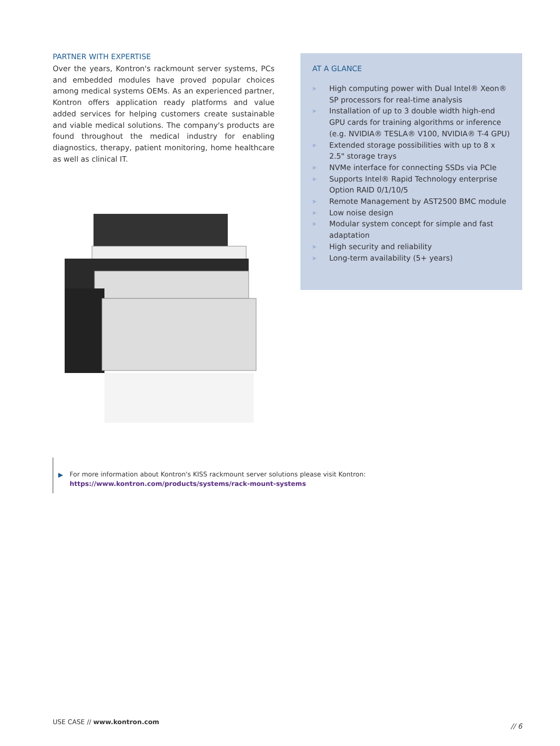PARTNER WITH EXPERTISE
Over the years, Kontron's rackmount server systems, PCs and embedded modules have proved popular choices among medical systems OEMs. As an experienced partner, Kontron offers application ready platforms and value added services for helping customers create sustainable and viable medical solutions. The company's products are found throughout the medical industry for enabling diagnostics, therapy, patient monitoring, home healthcare as well as clinical IT.
AT A GLANCE
▶ High computing power with Dual Intel® Xeon® SP processors for real-time analysis
▶ Installation of up to 3 double width high-end GPU cards for training algorithms or inference (e.g. NVIDIA® TESLA® V100, NVIDIA® T-4 GPU)
▶ Extended storage possibilities with up to 8 x 2.5" storage trays
▶ NVMe interface for connecting SSDs via PCIe
▶ Supports Intel® Rapid Technology enterprise Option RAID 0/1/10/5
▶ Remote Management by AST2500 BMC module
▶ Low noise design
▶ Modular system concept for simple and fast adaptation
▶ High security and reliability
▶ Long-term availability (5+ years)
▶ For more information about Kontron's KISS rackmount server solutions please visit Kontron:
https://www.kontron.com/products/systems/rack-mount-systems
USE CASE // www.kontron.com
// 6